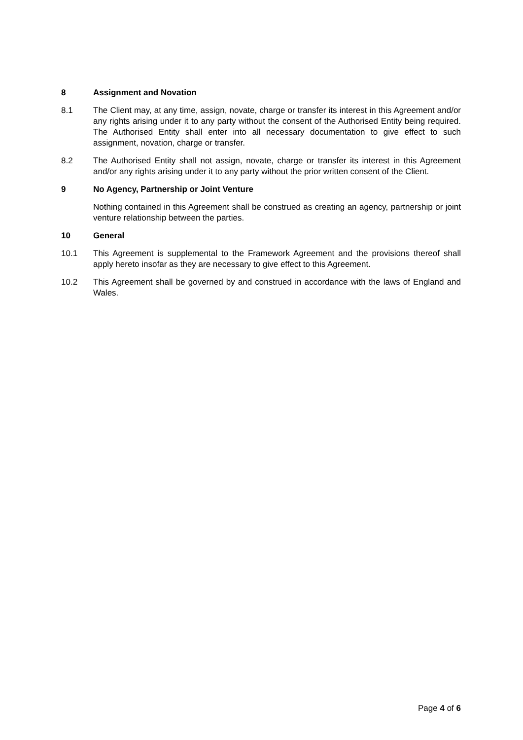8 Assignment and Novation
8.1 The Client may, at any time, assign, novate, charge or transfer its interest in this Agreement and/or any rights arising under it to any party without the consent of the Authorised Entity being required. The Authorised Entity shall enter into all necessary documentation to give effect to such assignment, novation, charge or transfer.
8.2 The Authorised Entity shall not assign, novate, charge or transfer its interest in this Agreement and/or any rights arising under it to any party without the prior written consent of the Client.
9 No Agency, Partnership or Joint Venture
Nothing contained in this Agreement shall be construed as creating an agency, partnership or joint venture relationship between the parties.
10 General
10.1 This Agreement is supplemental to the Framework Agreement and the provisions thereof shall apply hereto insofar as they are necessary to give effect to this Agreement.
10.2 This Agreement shall be governed by and construed in accordance with the laws of England and Wales.
Page 4 of 6